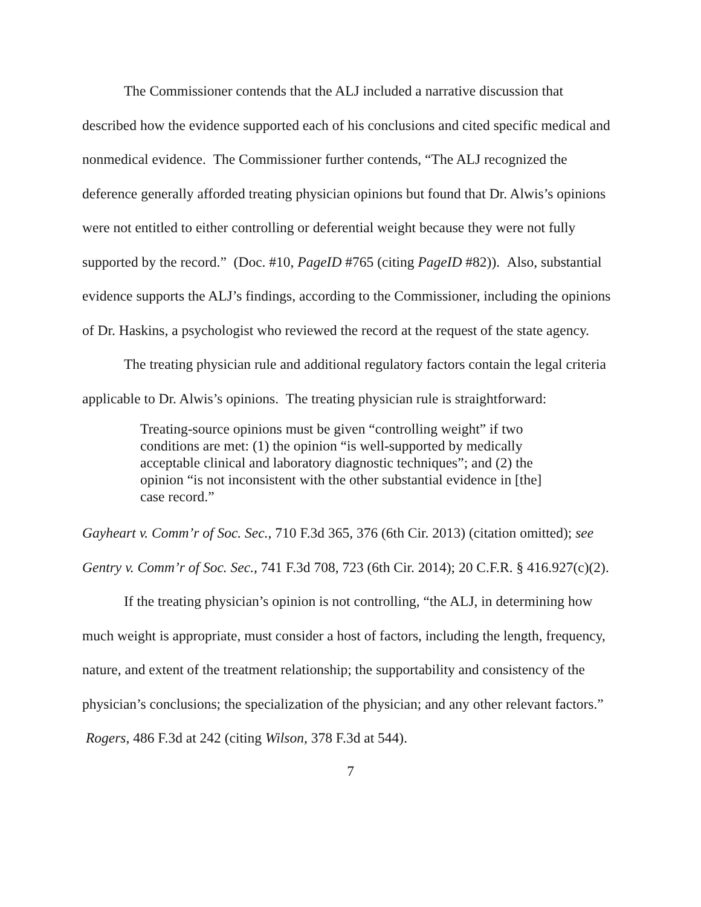The Commissioner contends that the ALJ included a narrative discussion that described how the evidence supported each of his conclusions and cited specific medical and nonmedical evidence. The Commissioner further contends, “The ALJ recognized the deference generally afforded treating physician opinions but found that Dr. Alwis’s opinions were not entitled to either controlling or deferential weight because they were not fully supported by the record.” (Doc. #10, PageID #765 (citing PageID #82)). Also, substantial evidence supports the ALJ’s findings, according to the Commissioner, including the opinions of Dr. Haskins, a psychologist who reviewed the record at the request of the state agency.
The treating physician rule and additional regulatory factors contain the legal criteria applicable to Dr. Alwis’s opinions. The treating physician rule is straightforward:
Treating-source opinions must be given “controlling weight” if two conditions are met: (1) the opinion “is well-supported by medically acceptable clinical and laboratory diagnostic techniques”; and (2) the opinion “is not inconsistent with the other substantial evidence in [the] case record.”
Gayheart v. Comm’r of Soc. Sec., 710 F.3d 365, 376 (6th Cir. 2013) (citation omitted); see Gentry v. Comm’r of Soc. Sec., 741 F.3d 708, 723 (6th Cir. 2014); 20 C.F.R. § 416.927(c)(2).
If the treating physician’s opinion is not controlling, “the ALJ, in determining how much weight is appropriate, must consider a host of factors, including the length, frequency, nature, and extent of the treatment relationship; the supportability and consistency of the physician’s conclusions; the specialization of the physician; and any other relevant factors.” Rogers, 486 F.3d at 242 (citing Wilson, 378 F.3d at 544).
7